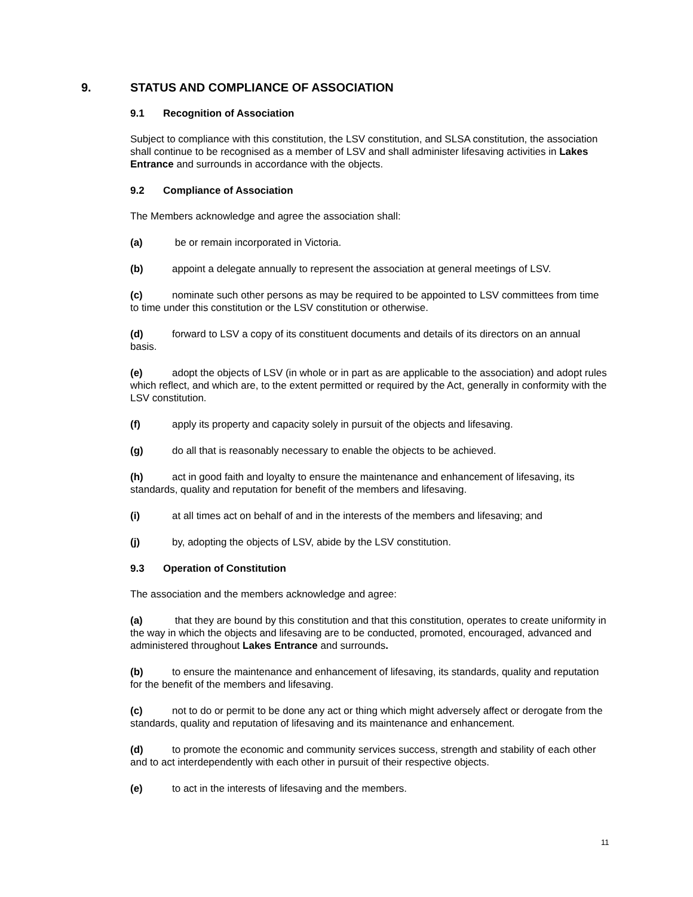9. STATUS AND COMPLIANCE OF ASSOCIATION
9.1 Recognition of Association
Subject to compliance with this constitution, the LSV constitution, and SLSA constitution, the association shall continue to be recognised as a member of LSV and shall administer lifesaving activities in Lakes Entrance and surrounds in accordance with the objects.
9.2 Compliance of Association
The Members acknowledge and agree the association shall:
(a) be or remain incorporated in Victoria.
(b) appoint a delegate annually to represent the association at general meetings of LSV.
(c) nominate such other persons as may be required to be appointed to LSV committees from time to time under this constitution or the LSV constitution or otherwise.
(d) forward to LSV a copy of its constituent documents and details of its directors on an annual basis.
(e) adopt the objects of LSV (in whole or in part as are applicable to the association) and adopt rules which reflect, and which are, to the extent permitted or required by the Act, generally in conformity with the LSV constitution.
(f) apply its property and capacity solely in pursuit of the objects and lifesaving.
(g) do all that is reasonably necessary to enable the objects to be achieved.
(h) act in good faith and loyalty to ensure the maintenance and enhancement of lifesaving, its standards, quality and reputation for benefit of the members and lifesaving.
(i) at all times act on behalf of and in the interests of the members and lifesaving; and
(j) by, adopting the objects of LSV, abide by the LSV constitution.
9.3 Operation of Constitution
The association and the members acknowledge and agree:
(a) that they are bound by this constitution and that this constitution, operates to create uniformity in the way in which the objects and lifesaving are to be conducted, promoted, encouraged, advanced and administered throughout Lakes Entrance and surrounds.
(b) to ensure the maintenance and enhancement of lifesaving, its standards, quality and reputation for the benefit of the members and lifesaving.
(c) not to do or permit to be done any act or thing which might adversely affect or derogate from the standards, quality and reputation of lifesaving and its maintenance and enhancement.
(d) to promote the economic and community services success, strength and stability of each other and to act interdependently with each other in pursuit of their respective objects.
(e) to act in the interests of lifesaving and the members.
11